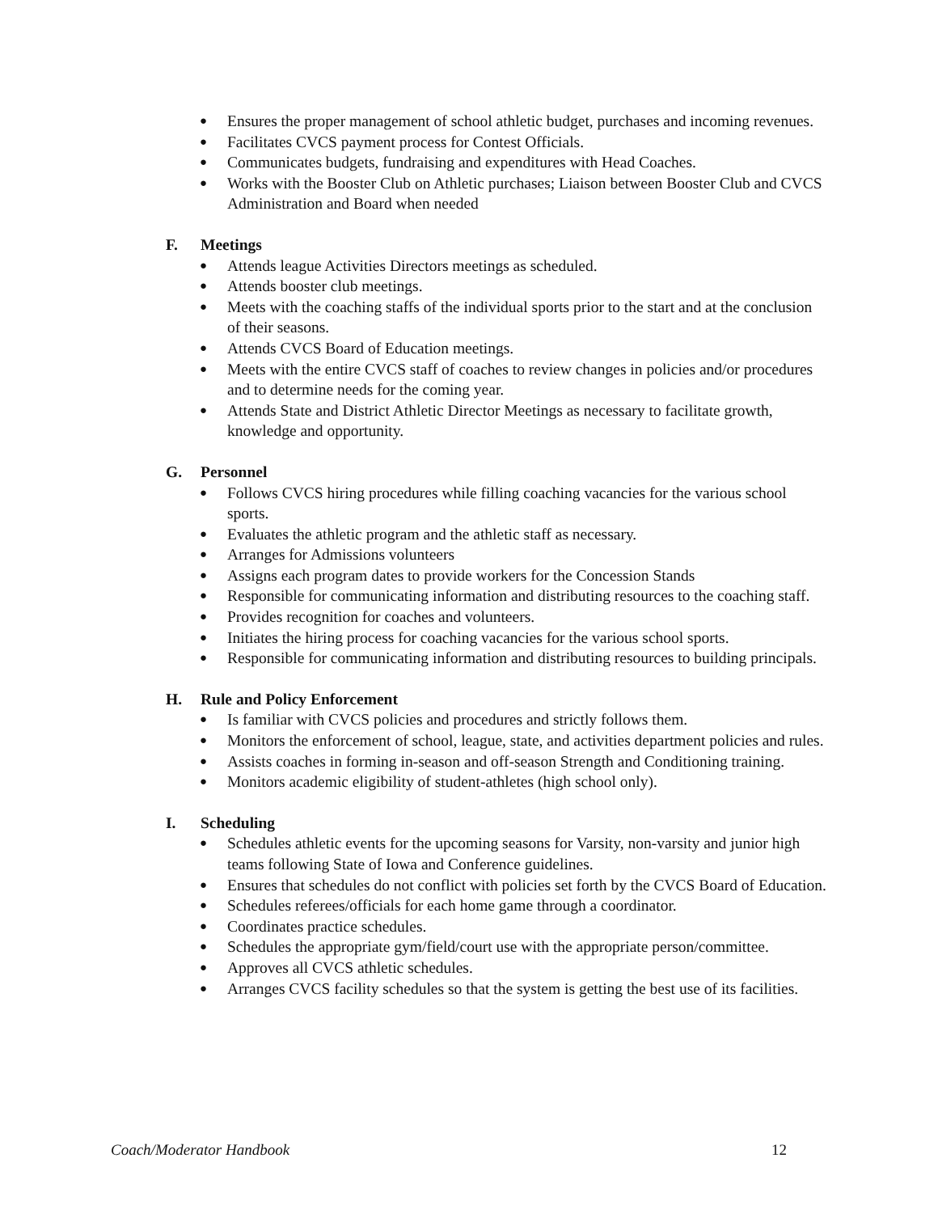● Ensures the proper management of school athletic budget, purchases and incoming revenues.
● Facilitates CVCS payment process for Contest Officials.
● Communicates budgets, fundraising and expenditures with Head Coaches.
● Works with the Booster Club on Athletic purchases; Liaison between Booster Club and CVCS Administration and Board when needed
F. Meetings
● Attends league Activities Directors meetings as scheduled.
● Attends booster club meetings.
● Meets with the coaching staffs of the individual sports prior to the start and at the conclusion of their seasons.
● Attends CVCS Board of Education meetings.
● Meets with the entire CVCS staff of coaches to review changes in policies and/or procedures and to determine needs for the coming year.
● Attends State and District Athletic Director Meetings as necessary to facilitate growth, knowledge and opportunity.
G. Personnel
● Follows CVCS hiring procedures while filling coaching vacancies for the various school sports.
● Evaluates the athletic program and the athletic staff as necessary.
● Arranges for Admissions volunteers
● Assigns each program dates to provide workers for the Concession Stands
● Responsible for communicating information and distributing resources to the coaching staff.
● Provides recognition for coaches and volunteers.
● Initiates the hiring process for coaching vacancies for the various school sports.
● Responsible for communicating information and distributing resources to building principals.
H. Rule and Policy Enforcement
● Is familiar with CVCS policies and procedures and strictly follows them.
● Monitors the enforcement of school, league, state, and activities department policies and rules.
● Assists coaches in forming in-season and off-season Strength and Conditioning training.
● Monitors academic eligibility of student-athletes (high school only).
I. Scheduling
● Schedules athletic events for the upcoming seasons for Varsity, non-varsity and junior high teams following State of Iowa and Conference guidelines.
● Ensures that schedules do not conflict with policies set forth by the CVCS Board of Education.
● Schedules referees/officials for each home game through a coordinator.
● Coordinates practice schedules.
● Schedules the appropriate gym/field/court use with the appropriate person/committee.
● Approves all CVCS athletic schedules.
● Arranges CVCS facility schedules so that the system is getting the best use of its facilities.
Coach/Moderator Handbook 12